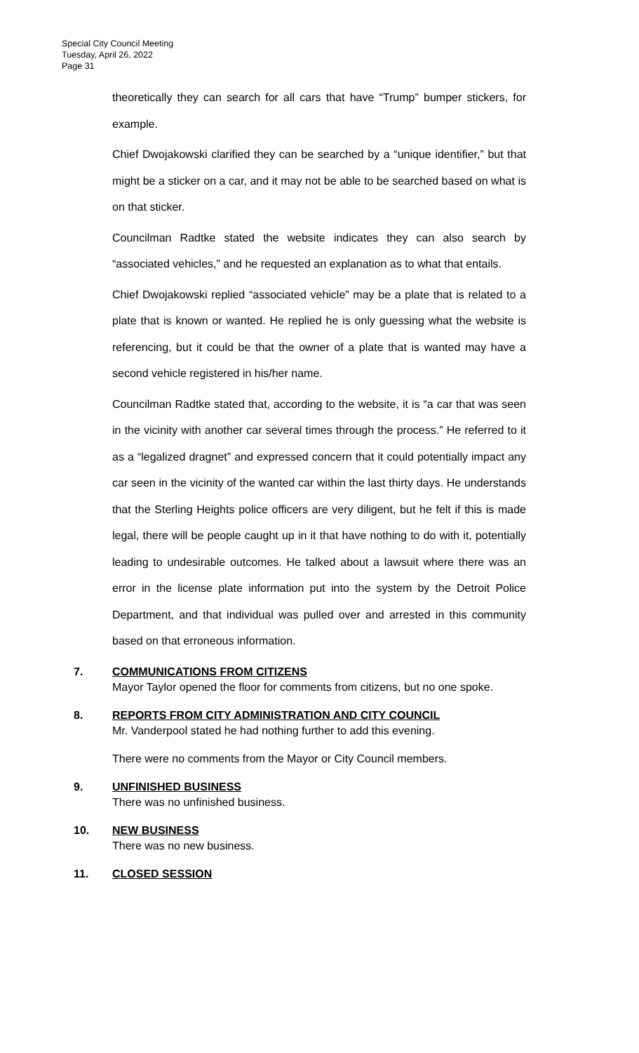Special City Council Meeting
Tuesday, April 26, 2022
Page 31
theoretically they can search for all cars that have “Trump” bumper stickers, for example.
Chief Dwojakowski clarified they can be searched by a “unique identifier,” but that might be a sticker on a car, and it may not be able to be searched based on what is on that sticker.
Councilman Radtke stated the website indicates they can also search by “associated vehicles,” and he requested an explanation as to what that entails.
Chief Dwojakowski replied “associated vehicle” may be a plate that is related to a plate that is known or wanted. He replied he is only guessing what the website is referencing, but it could be that the owner of a plate that is wanted may have a second vehicle registered in his/her name.
Councilman Radtke stated that, according to the website, it is “a car that was seen in the vicinity with another car several times through the process.” He referred to it as a “legalized dragnet” and expressed concern that it could potentially impact any car seen in the vicinity of the wanted car within the last thirty days. He understands that the Sterling Heights police officers are very diligent, but he felt if this is made legal, there will be people caught up in it that have nothing to do with it, potentially leading to undesirable outcomes. He talked about a lawsuit where there was an error in the license plate information put into the system by the Detroit Police Department, and that individual was pulled over and arrested in this community based on that erroneous information.
7. COMMUNICATIONS FROM CITIZENS
Mayor Taylor opened the floor for comments from citizens, but no one spoke.
8. REPORTS FROM CITY ADMINISTRATION AND CITY COUNCIL
Mr. Vanderpool stated he had nothing further to add this evening.
There were no comments from the Mayor or City Council members.
9. UNFINISHED BUSINESS
There was no unfinished business.
10. NEW BUSINESS
There was no new business.
11. CLOSED SESSION